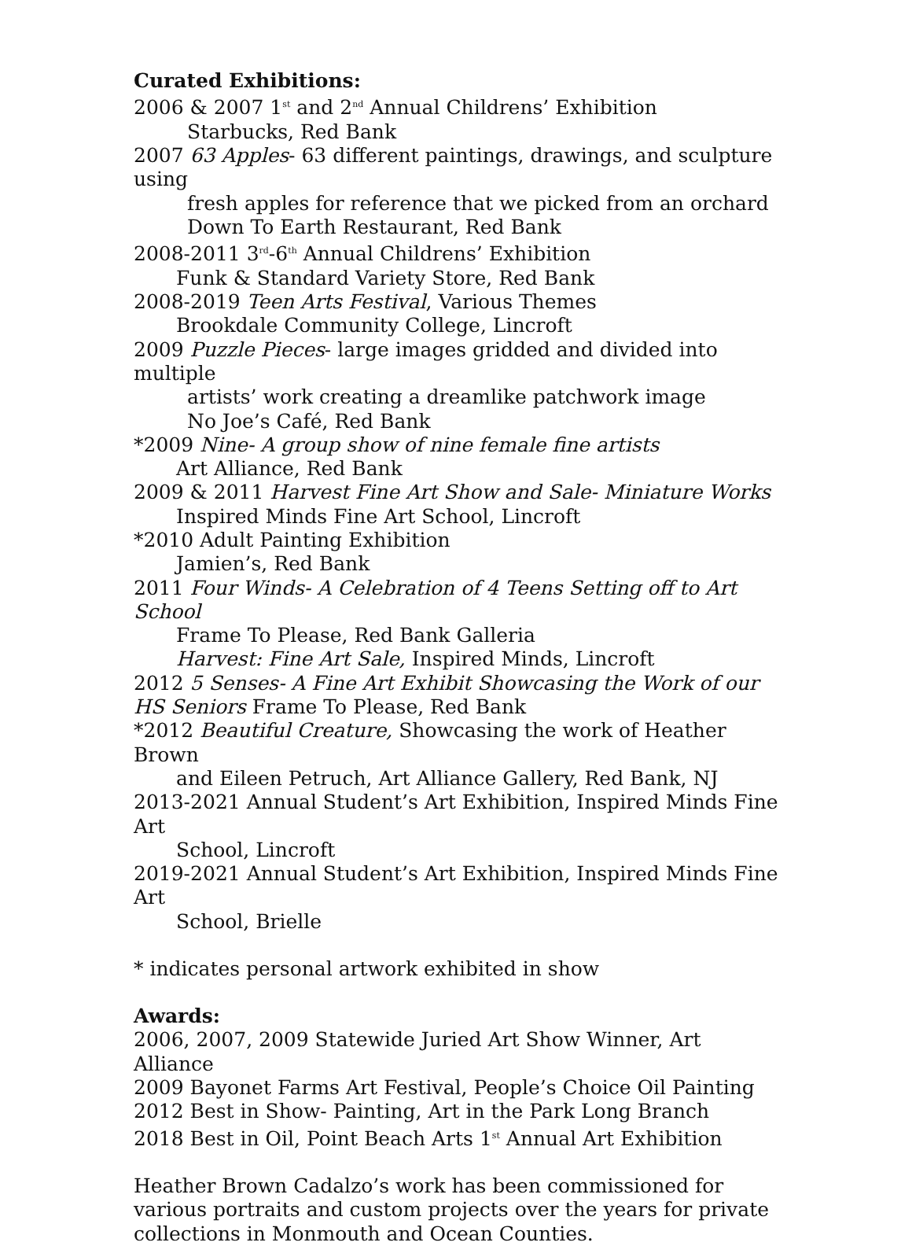Curated Exhibitions:
2006 & 2007 1<sup>st</sup> and 2<sup>nd</sup> Annual Childrens’ Exhibition
Starbucks, Red Bank
2007 63 Apples- 63 different paintings, drawings, and sculpture using
fresh apples for reference that we picked from an orchard
Down To Earth Restaurant, Red Bank
2008-2011 3<sup>rd</sup>-6<sup>th</sup> Annual Childrens’ Exhibition
Funk & Standard Variety Store, Red Bank
2008-2019 Teen Arts Festival, Various Themes
Brookdale Community College, Lincroft
2009 Puzzle Pieces- large images gridded and divided into multiple
artists’ work creating a dreamlike patchwork image
No Joe’s Café, Red Bank
*2009 Nine- A group show of nine female fine artists
Art Alliance, Red Bank
2009 & 2011 Harvest Fine Art Show and Sale- Miniature Works
Inspired Minds Fine Art School, Lincroft
*2010 Adult Painting Exhibition
Jamien’s, Red Bank
2011 Four Winds- A Celebration of 4 Teens Setting off to Art School
Frame To Please, Red Bank Galleria
Harvest: Fine Art Sale, Inspired Minds, Lincroft
2012 5 Senses- A Fine Art Exhibit Showcasing the Work of our HS Seniors Frame To Please, Red Bank
*2012 Beautiful Creature, Showcasing the work of Heather Brown
and Eileen Petruch, Art Alliance Gallery, Red Bank, NJ
2013-2021 Annual Student’s Art Exhibition, Inspired Minds Fine Art
School, Lincroft
2019-2021 Annual Student’s Art Exhibition, Inspired Minds Fine Art
School, Brielle
* indicates personal artwork exhibited in show
Awards:
2006, 2007, 2009 Statewide Juried Art Show Winner, Art Alliance
2009 Bayonet Farms Art Festival, People’s Choice Oil Painting
2012 Best in Show- Painting, Art in the Park Long Branch
2018 Best in Oil, Point Beach Arts 1<sup>st</sup> Annual Art Exhibition
Heather Brown Cadalzo’s work has been commissioned for various portraits and custom projects over the years for private collections in Monmouth and Ocean Counties.